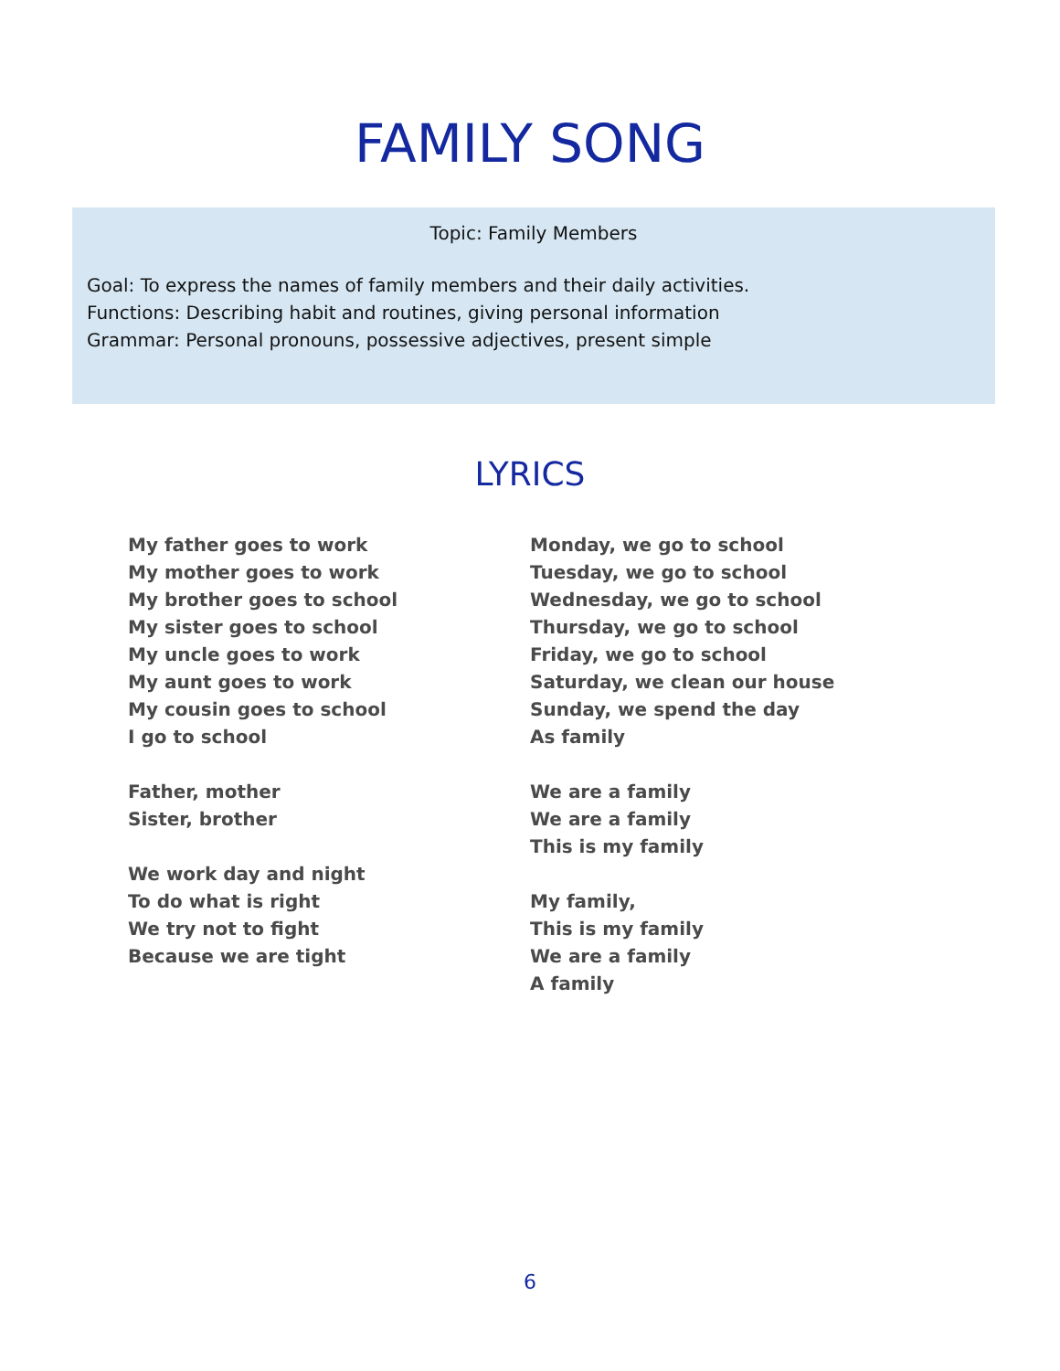FAMILY SONG
Topic: Family Members
Goal: To express the names of family members and their daily activities.
Functions: Describing habit and routines, giving personal information
Grammar: Personal pronouns, possessive adjectives, present simple
LYRICS
My father goes to work
My mother goes to work
My brother goes to school
My sister goes to school
My uncle goes to work
My aunt goes to work
My cousin goes to school
I go to school
Father, mother
Sister, brother
We work day and night
To do what is right
We try not to fight
Because we are tight
Monday, we go to school
Tuesday, we go to school
Wednesday, we go to school
Thursday, we go to school
Friday, we go to school
Saturday, we clean our house
Sunday, we spend the day
As family
We are a family
We are a family
This is my family
My family,
This is my family
We are a family
A family
6